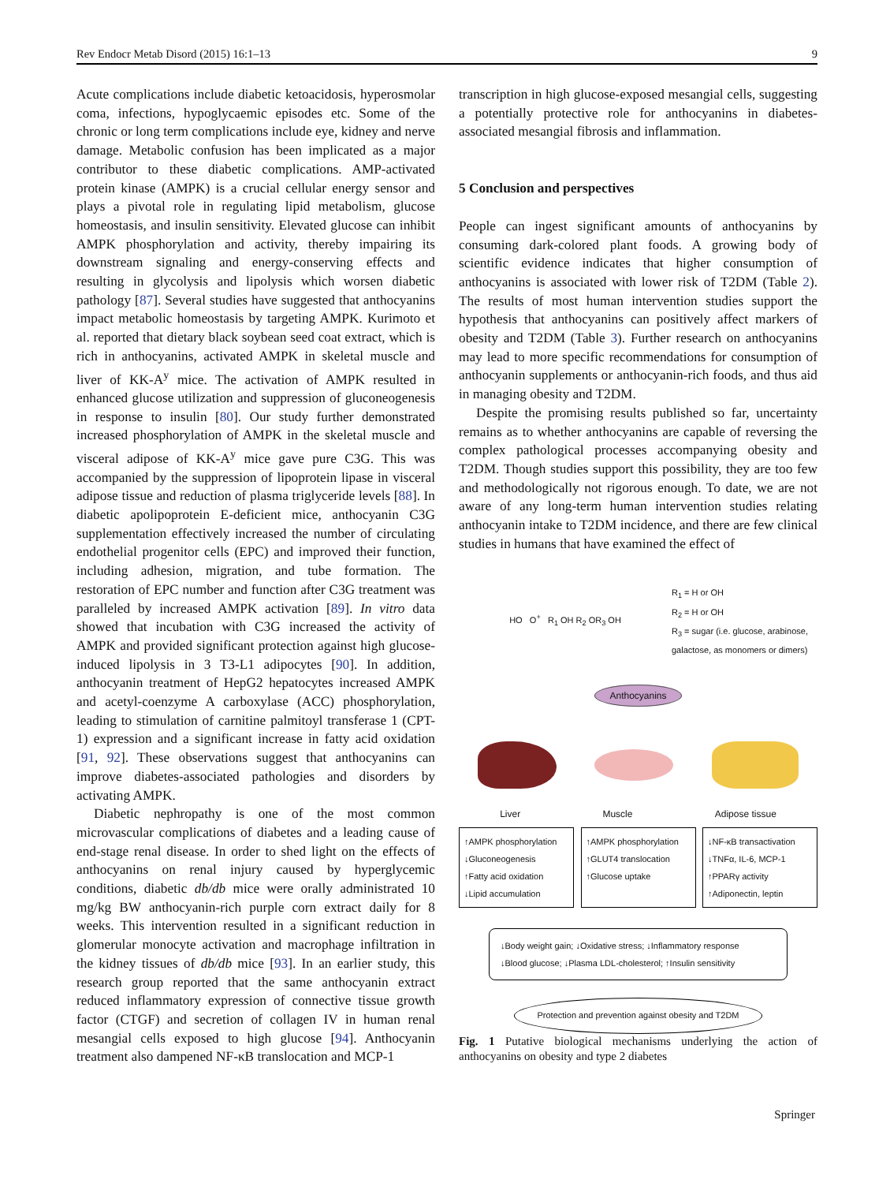Rev Endocr Metab Disord (2015) 16:1–13 9
Acute complications include diabetic ketoacidosis, hyperosmolar coma, infections, hypoglycaemic episodes etc. Some of the chronic or long term complications include eye, kidney and nerve damage. Metabolic confusion has been implicated as a major contributor to these diabetic complications. AMP-activated protein kinase (AMPK) is a crucial cellular energy sensor and plays a pivotal role in regulating lipid metabolism, glucose homeostasis, and insulin sensitivity. Elevated glucose can inhibit AMPK phosphorylation and activity, thereby impairing its downstream signaling and energy-conserving effects and resulting in glycolysis and lipolysis which worsen diabetic pathology [87]. Several studies have suggested that anthocyanins impact metabolic homeostasis by targeting AMPK. Kurimoto et al. reported that dietary black soybean seed coat extract, which is rich in anthocyanins, activated AMPK in skeletal muscle and liver of KK-A<sup>y</sup> mice. The activation of AMPK resulted in enhanced glucose utilization and suppression of gluconeogenesis in response to insulin [80]. Our study further demonstrated increased phosphorylation of AMPK in the skeletal muscle and visceral adipose of KK-A<sup>y</sup> mice gave pure C3G. This was accompanied by the suppression of lipoprotein lipase in visceral adipose tissue and reduction of plasma triglyceride levels [88]. In diabetic apolipoprotein E-deficient mice, anthocyanin C3G supplementation effectively increased the number of circulating endothelial progenitor cells (EPC) and improved their function, including adhesion, migration, and tube formation. The restoration of EPC number and function after C3G treatment was paralleled by increased AMPK activation [89]. In vitro data showed that incubation with C3G increased the activity of AMPK and provided significant protection against high glucose-induced lipolysis in 3 T3-L1 adipocytes [90]. In addition, anthocyanin treatment of HepG2 hepatocytes increased AMPK and acetyl-coenzyme A carboxylase (ACC) phosphorylation, leading to stimulation of carnitine palmitoyl transferase 1 (CPT-1) expression and a significant increase in fatty acid oxidation [91, 92]. These observations suggest that anthocyanins can improve diabetes-associated pathologies and disorders by activating AMPK.
Diabetic nephropathy is one of the most common microvascular complications of diabetes and a leading cause of end-stage renal disease. In order to shed light on the effects of anthocyanins on renal injury caused by hyperglycemic conditions, diabetic db/db mice were orally administrated 10 mg/kg BW anthocyanin-rich purple corn extract daily for 8 weeks. This intervention resulted in a significant reduction in glomerular monocyte activation and macrophage infiltration in the kidney tissues of db/db mice [93]. In an earlier study, this research group reported that the same anthocyanin extract reduced inflammatory expression of connective tissue growth factor (CTGF) and secretion of collagen IV in human renal mesangial cells exposed to high glucose [94]. Anthocyanin treatment also dampened NF-κB translocation and MCP-1
transcription in high glucose-exposed mesangial cells, suggesting a potentially protective role for anthocyanins in diabetes-associated mesangial fibrosis and inflammation.
5 Conclusion and perspectives
People can ingest significant amounts of anthocyanins by consuming dark-colored plant foods. A growing body of scientific evidence indicates that higher consumption of anthocyanins is associated with lower risk of T2DM (Table 2). The results of most human intervention studies support the hypothesis that anthocyanins can positively affect markers of obesity and T2DM (Table 3). Further research on anthocyanins may lead to more specific recommendations for consumption of anthocyanin supplements or anthocyanin-rich foods, and thus aid in managing obesity and T2DM.
Despite the promising results published so far, uncertainty remains as to whether anthocyanins are capable of reversing the complex pathological processes accompanying obesity and T2DM. Though studies support this possibility, they are too few and methodologically not rigorous enough. To date, we are not aware of any long-term human intervention studies relating anthocyanin intake to T2DM incidence, and there are few clinical studies in humans that have examined the effect of
HO O<sup>+</sup> R<sub>1</sub> OH R<sub>2</sub> OR<sub>3</sub> OH
R<sub>1</sub> = H or OH
R<sub>2</sub> = H or OH
R<sub>3</sub> = sugar (i.e. glucose, arabinose,
galactose, as monomers or dimers)
Anthocyanins
Liver Muscle Adipose tissue
↑AMPK phosphorylation
↓Gluconeogenesis
↑Fatty acid oxidation
↓Lipid accumulation
↑AMPK phosphorylation
↑GLUT4 translocation
↑Glucose uptake
↓NF-κB transactivation
↓TNFα, IL-6, MCP-1
↑PPARγ activity
↑Adiponectin, leptin
↓Body weight gain; ↓Oxidative stress; ↓Inflammatory response
↓Blood glucose; ↓Plasma LDL-cholesterol; ↑Insulin sensitivity
Protection and prevention against obesity and T2DM
Fig. 1 Putative biological mechanisms underlying the action of anthocyanins on obesity and type 2 diabetes
Springer